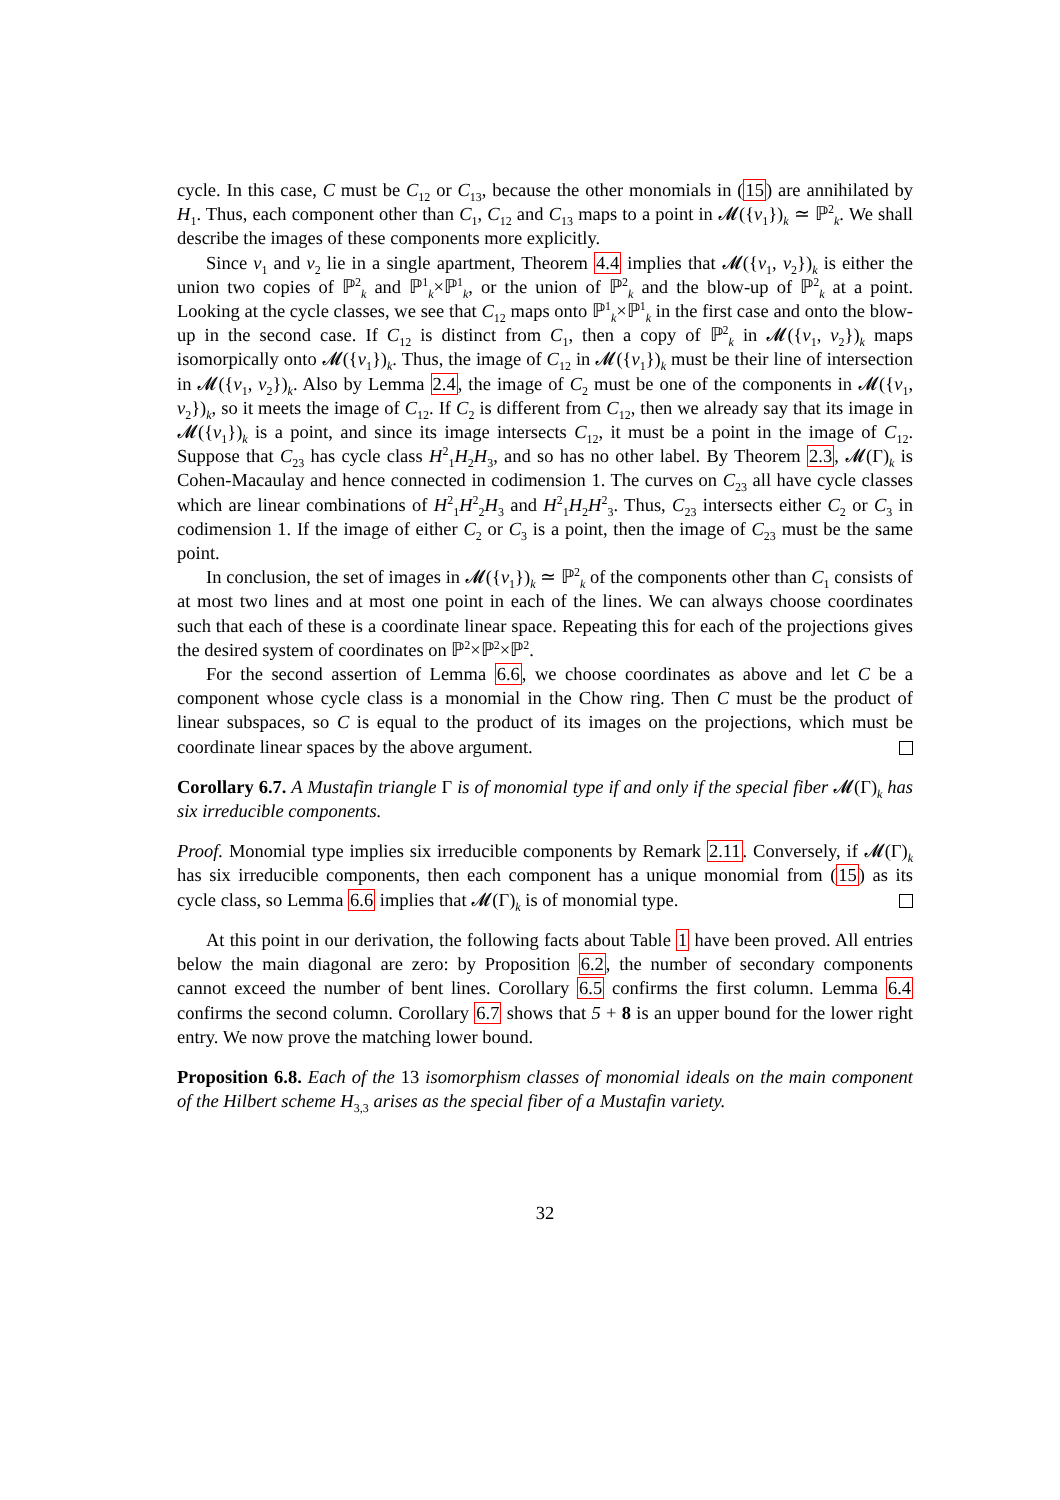cycle. In this case, C must be C<sub>12</sub> or C<sub>13</sub>, because the other monomials in (15) are annihilated by H<sub>1</sub>. Thus, each component other than C<sub>1</sub>, C<sub>12</sub> and C<sub>13</sub> maps to a point in 𝓜({v<sub>1</sub>})<sub>k</sub> ≃ ℙ<sup>2</sup><sub>k</sub>. We shall describe the images of these components more explicitly.
Since v<sub>1</sub> and v<sub>2</sub> lie in a single apartment, Theorem 4.4 implies that 𝓜({v<sub>1</sub>, v<sub>2</sub>})<sub>k</sub> is either the union two copies of ℙ<sup>2</sup><sub>k</sub> and ℙ<sup>1</sup><sub>k</sub>×ℙ<sup>1</sup><sub>k</sub>, or the union of ℙ<sup>2</sup><sub>k</sub> and the blow-up of ℙ<sup>2</sup><sub>k</sub> at a point. Looking at the cycle classes, we see that C<sub>12</sub> maps onto ℙ<sup>1</sup><sub>k</sub>×ℙ<sup>1</sup><sub>k</sub> in the first case and onto the blow-up in the second case. If C<sub>12</sub> is distinct from C<sub>1</sub>, then a copy of ℙ<sup>2</sup><sub>k</sub> in 𝓜({v<sub>1</sub>, v<sub>2</sub>})<sub>k</sub> maps isomorpically onto 𝓜({v<sub>1</sub>})<sub>k</sub>. Thus, the image of C<sub>12</sub> in 𝓜({v<sub>1</sub>})<sub>k</sub> must be their line of intersection in 𝓜({v<sub>1</sub>, v<sub>2</sub>})<sub>k</sub>. Also by Lemma 2.4, the image of C<sub>2</sub> must be one of the components in 𝓜({v<sub>1</sub>, v<sub>2</sub>})<sub>k</sub>, so it meets the image of C<sub>12</sub>. If C<sub>2</sub> is different from C<sub>12</sub>, then we already say that its image in 𝓜({v<sub>1</sub>})<sub>k</sub> is a point, and since its image intersects C<sub>12</sub>, it must be a point in the image of C<sub>12</sub>. Suppose that C<sub>23</sub> has cycle class H<sup>2</sup><sub>1</sub>H<sub>2</sub>H<sub>3</sub>, and so has no other label. By Theorem 2.3, 𝓜(Γ)<sub>k</sub> is Cohen-Macaulay and hence connected in codimension 1. The curves on C<sub>23</sub> all have cycle classes which are linear combinations of H<sup>2</sup><sub>1</sub>H<sup>2</sup><sub>2</sub>H<sub>3</sub> and H<sup>2</sup><sub>1</sub>H<sub>2</sub>H<sup>2</sup><sub>3</sub>. Thus, C<sub>23</sub> intersects either C<sub>2</sub> or C<sub>3</sub> in codimension 1. If the image of either C<sub>2</sub> or C<sub>3</sub> is a point, then the image of C<sub>23</sub> must be the same point.
In conclusion, the set of images in 𝓜({v<sub>1</sub>})<sub>k</sub> ≃ ℙ<sup>2</sup><sub>k</sub> of the components other than C<sub>1</sub> consists of at most two lines and at most one point in each of the lines. We can always choose coordinates such that each of these is a coordinate linear space. Repeating this for each of the projections gives the desired system of coordinates on ℙ<sup>2</sup>×ℙ<sup>2</sup>×ℙ<sup>2</sup>.
For the second assertion of Lemma 6.6, we choose coordinates as above and let C be a component whose cycle class is a monomial in the Chow ring. Then C must be the product of linear subspaces, so C is equal to the product of its images on the projections, which must be coordinate linear spaces by the above argument.
Corollary 6.7. A Mustafin triangle Γ is of monomial type if and only if the special fiber 𝓜(Γ)<sub>k</sub> has six irreducible components.
Proof. Monomial type implies six irreducible components by Remark 2.11. Conversely, if 𝓜(Γ)<sub>k</sub> has six irreducible components, then each component has a unique monomial from (15) as its cycle class, so Lemma 6.6 implies that 𝓜(Γ)<sub>k</sub> is of monomial type.
At this point in our derivation, the following facts about Table 1 have been proved. All entries below the main diagonal are zero: by Proposition 6.2, the number of secondary components cannot exceed the number of bent lines. Corollary 6.5 confirms the first column. Lemma 6.4 confirms the second column. Corollary 6.7 shows that 5 + 8 is an upper bound for the lower right entry. We now prove the matching lower bound.
Proposition 6.8. Each of the 13 isomorphism classes of monomial ideals on the main component of the Hilbert scheme H<sub>3,3</sub> arises as the special fiber of a Mustafin variety.
32